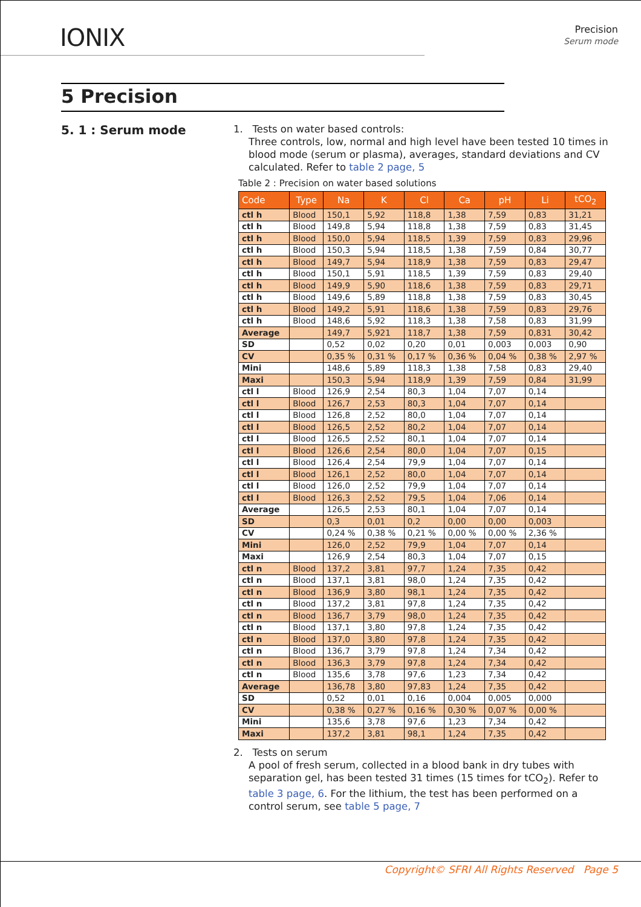IONIX
Precision
Serum mode
5 Precision
5. 1 : Serum mode
1. Tests on water based controls:
Three controls, low, normal and high level have been tested 10 times in blood mode (serum or plasma), averages, standard deviations and CV calculated. Refer to table 2 page, 5
Table 2 : Precision on water based solutions
| Code | Type | Na | K | Cl | Ca | pH | Li | tCO<sub>2</sub> |
| --- | --- | --- | --- | --- | --- | --- | --- | --- |
| ctl h | Blood | 150,1 | 5,92 | 118,8 | 1,38 | 7,59 | 0,83 | 31,21 |
| ctl h | Blood | 149,8 | 5,94 | 118,8 | 1,38 | 7,59 | 0,83 | 31,45 |
| ctl h | Blood | 150,0 | 5,94 | 118,5 | 1,39 | 7,59 | 0,83 | 29,96 |
| ctl h | Blood | 150,3 | 5,94 | 118,5 | 1,38 | 7,59 | 0,84 | 30,77 |
| ctl h | Blood | 149,7 | 5,94 | 118,9 | 1,38 | 7,59 | 0,83 | 29,47 |
| ctl h | Blood | 150,1 | 5,91 | 118,5 | 1,39 | 7,59 | 0,83 | 29,40 |
| ctl h | Blood | 149,9 | 5,90 | 118,6 | 1,38 | 7,59 | 0,83 | 29,71 |
| ctl h | Blood | 149,6 | 5,89 | 118,8 | 1,38 | 7,59 | 0,83 | 30,45 |
| ctl h | Blood | 149,2 | 5,91 | 118,6 | 1,38 | 7,59 | 0,83 | 29,76 |
| ctl h | Blood | 148,6 | 5,92 | 118,3 | 1,38 | 7,58 | 0,83 | 31,99 |
| Average | | 149,7 | 5,921 | 118,7 | 1,38 | 7,59 | 0,831 | 30,42 |
| SD | | 0,52 | 0,02 | 0,20 | 0,01 | 0,003 | 0,003 | 0,90 |
| CV | | 0,35 % | 0,31 % | 0,17 % | 0,36 % | 0,04 % | 0,38 % | 2,97 % |
| Mini | | 148,6 | 5,89 | 118,3 | 1,38 | 7,58 | 0,83 | 29,40 |
| Maxi | | 150,3 | 5,94 | 118,9 | 1,39 | 7,59 | 0,84 | 31,99 |
| ctl l | Blood | 126,9 | 2,54 | 80,3 | 1,04 | 7,07 | 0,14 | |
| ctl l | Blood | 126,7 | 2,53 | 80,3 | 1,04 | 7,07 | 0,14 | |
| ctl l | Blood | 126,8 | 2,52 | 80,0 | 1,04 | 7,07 | 0,14 | |
| ctl l | Blood | 126,5 | 2,52 | 80,2 | 1,04 | 7,07 | 0,14 | |
| ctl l | Blood | 126,5 | 2,52 | 80,1 | 1,04 | 7,07 | 0,14 | |
| ctl l | Blood | 126,6 | 2,54 | 80,0 | 1,04 | 7,07 | 0,15 | |
| ctl l | Blood | 126,4 | 2,54 | 79,9 | 1,04 | 7,07 | 0,14 | |
| ctl l | Blood | 126,1 | 2,52 | 80,0 | 1,04 | 7,07 | 0,14 | |
| ctl l | Blood | 126,0 | 2,52 | 79,9 | 1,04 | 7,07 | 0,14 | |
| ctl l | Blood | 126,3 | 2,52 | 79,5 | 1,04 | 7,06 | 0,14 | |
| Average | | 126,5 | 2,53 | 80,1 | 1,04 | 7,07 | 0,14 | |
| SD | | 0,3 | 0,01 | 0,2 | 0,00 | 0,00 | 0,003 | |
| CV | | 0,24 % | 0,38 % | 0,21 % | 0,00 % | 0,00 % | 2,36 % | |
| Mini | | 126,0 | 2,52 | 79,9 | 1,04 | 7,07 | 0,14 | |
| Maxi | | 126,9 | 2,54 | 80,3 | 1,04 | 7,07 | 0,15 | |
| ctl n | Blood | 137,2 | 3,81 | 97,7 | 1,24 | 7,35 | 0,42 | |
| ctl n | Blood | 137,1 | 3,81 | 98,0 | 1,24 | 7,35 | 0,42 | |
| ctl n | Blood | 136,9 | 3,80 | 98,1 | 1,24 | 7,35 | 0,42 | |
| ctl n | Blood | 137,2 | 3,81 | 97,8 | 1,24 | 7,35 | 0,42 | |
| ctl n | Blood | 136,7 | 3,79 | 98,0 | 1,24 | 7,35 | 0,42 | |
| ctl n | Blood | 137,1 | 3,80 | 97,8 | 1,24 | 7,35 | 0,42 | |
| ctl n | Blood | 137,0 | 3,80 | 97,8 | 1,24 | 7,35 | 0,42 | |
| ctl n | Blood | 136,7 | 3,79 | 97,8 | 1,24 | 7,34 | 0,42 | |
| ctl n | Blood | 136,3 | 3,79 | 97,8 | 1,24 | 7,34 | 0,42 | |
| ctl n | Blood | 135,6 | 3,78 | 97,6 | 1,23 | 7,34 | 0,42 | |
| Average | | 136,78 | 3,80 | 97,83 | 1,24 | 7,35 | 0,42 | |
| SD | | 0,52 | 0,01 | 0,16 | 0,004 | 0,005 | 0,000 | |
| CV | | 0,38 % | 0,27 % | 0,16 % | 0,30 % | 0,07 % | 0,00 % | |
| Mini | | 135,6 | 3,78 | 97,6 | 1,23 | 7,34 | 0,42 | |
| Maxi | | 137,2 | 3,81 | 98,1 | 1,24 | 7,35 | 0,42 | |
2. Tests on serum
A pool of fresh serum, collected in a blood bank in dry tubes with separation gel, has been tested 31 times (15 times for tCO<sub>2</sub>). Refer to table 3 page, 6. For the lithium, the test has been performed on a control serum, see table 5 page, 7
Copyright© SFRI All Rights Reserved Page 5